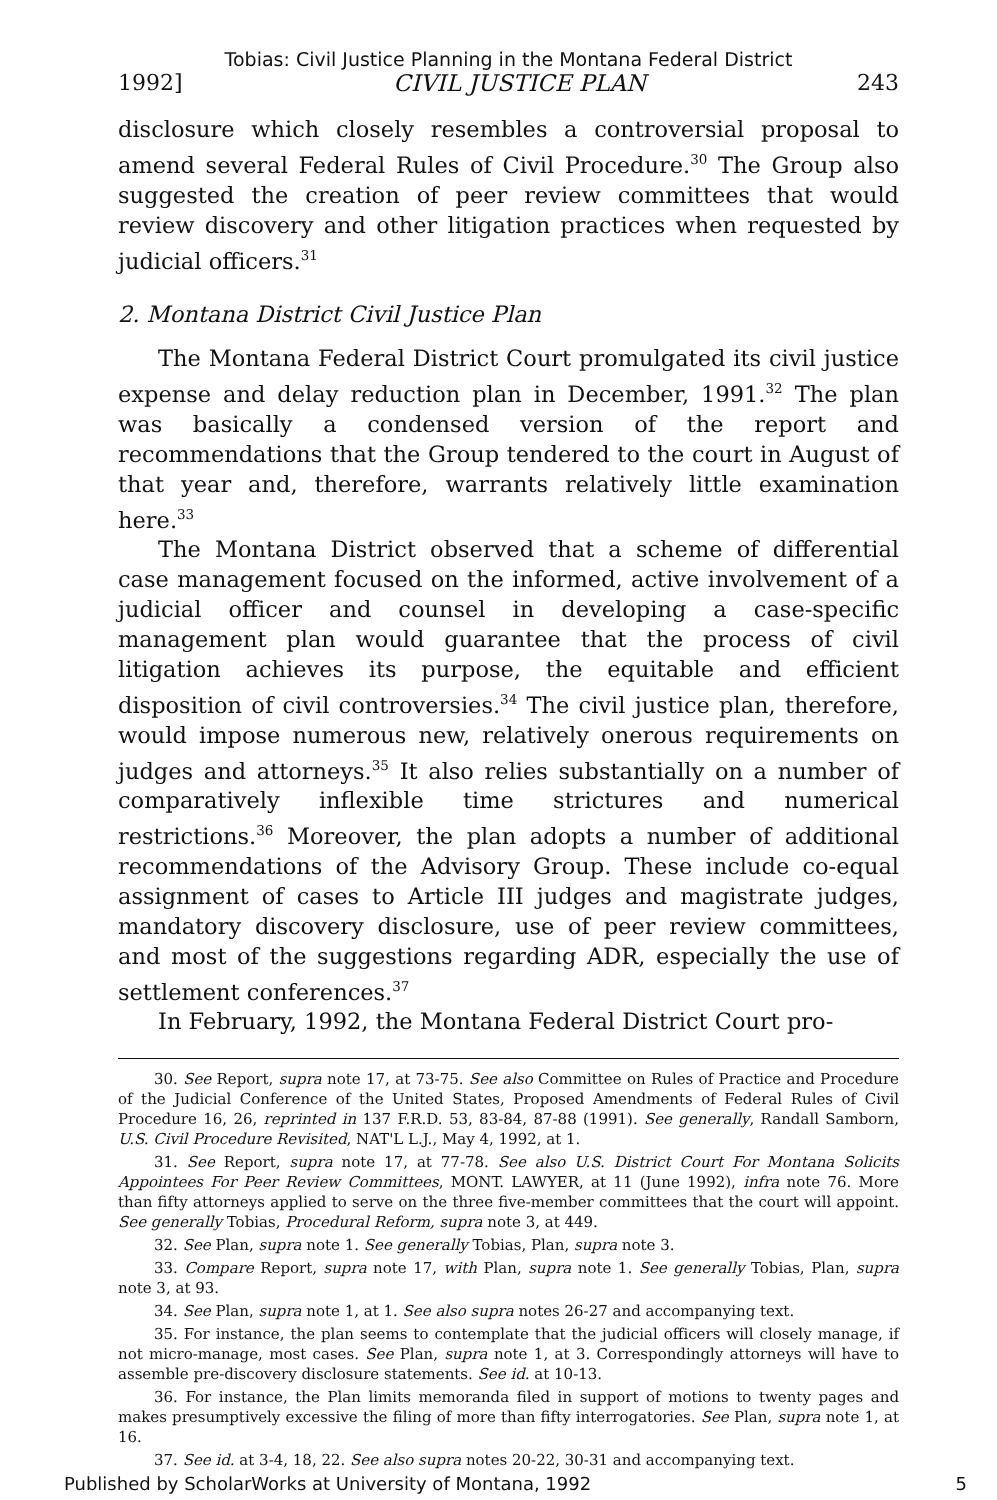Tobias: Civil Justice Planning in the Montana Federal District
1992] CIVIL JUSTICE PLAN 243
disclosure which closely resembles a controversial proposal to amend several Federal Rules of Civil Procedure.<sup>30</sup> The Group also suggested the creation of peer review committees that would review discovery and other litigation practices when requested by judicial officers.<sup>31</sup>
2. Montana District Civil Justice Plan
The Montana Federal District Court promulgated its civil justice expense and delay reduction plan in December, 1991.<sup>32</sup> The plan was basically a condensed version of the report and recommendations that the Group tendered to the court in August of that year and, therefore, warrants relatively little examination here.<sup>33</sup>
The Montana District observed that a scheme of differential case management focused on the informed, active involvement of a judicial officer and counsel in developing a case-specific management plan would guarantee that the process of civil litigation achieves its purpose, the equitable and efficient disposition of civil controversies.<sup>34</sup> The civil justice plan, therefore, would impose numerous new, relatively onerous requirements on judges and attorneys.<sup>35</sup> It also relies substantially on a number of comparatively inflexible time strictures and numerical restrictions.<sup>36</sup> Moreover, the plan adopts a number of additional recommendations of the Advisory Group. These include co-equal assignment of cases to Article III judges and magistrate judges, mandatory discovery disclosure, use of peer review committees, and most of the suggestions regarding ADR, especially the use of settlement conferences.<sup>37</sup>
In February, 1992, the Montana Federal District Court pro-
30. See Report, supra note 17, at 73-75. See also Committee on Rules of Practice and Procedure of the Judicial Conference of the United States, Proposed Amendments of Federal Rules of Civil Procedure 16, 26, reprinted in 137 F.R.D. 53, 83-84, 87-88 (1991). See generally, Randall Samborn, U.S. Civil Procedure Revisited, NAT'L L.J., May 4, 1992, at 1.
31. See Report, supra note 17, at 77-78. See also U.S. District Court For Montana Solicits Appointees For Peer Review Committees, MONT. LAWYER, at 11 (June 1992), infra note 76. More than fifty attorneys applied to serve on the three five-member committees that the court will appoint. See generally Tobias, Procedural Reform, supra note 3, at 449.
32. See Plan, supra note 1. See generally Tobias, Plan, supra note 3.
33. Compare Report, supra note 17, with Plan, supra note 1. See generally Tobias, Plan, supra note 3, at 93.
34. See Plan, supra note 1, at 1. See also supra notes 26-27 and accompanying text.
35. For instance, the plan seems to contemplate that the judicial officers will closely manage, if not micro-manage, most cases. See Plan, supra note 1, at 3. Correspondingly attorneys will have to assemble pre-discovery disclosure statements. See id. at 10-13.
36. For instance, the Plan limits memoranda filed in support of motions to twenty pages and makes presumptively excessive the filing of more than fifty interrogatories. See Plan, supra note 1, at 16.
37. See id. at 3-4, 18, 22. See also supra notes 20-22, 30-31 and accompanying text.
Published by ScholarWorks at University of Montana, 1992 5